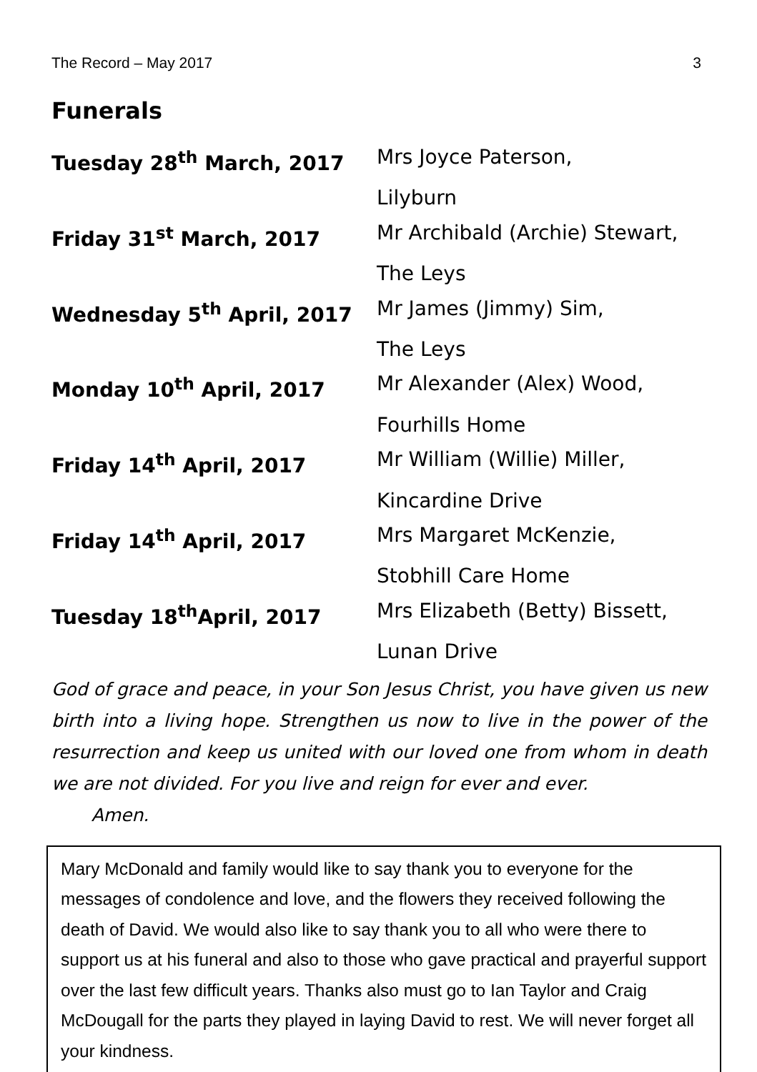The Record – May 2017 3
Funerals
| Tuesday 28<sup>th</sup> March, 2017 | Mrs Joyce Paterson, |
| | Lilyburn |
| Friday 31<sup>st</sup> March, 2017 | Mr Archibald (Archie) Stewart, |
| | The Leys |
| Wednesday 5<sup>th</sup> April, 2017 | Mr James (Jimmy) Sim, |
| | The Leys |
| Monday 10<sup>th</sup> April, 2017 | Mr Alexander (Alex) Wood, |
| | Fourhills Home |
| Friday 14<sup>th</sup> April, 2017 | Mr William (Willie) Miller, |
| | Kincardine Drive |
| Friday 14<sup>th</sup> April, 2017 | Mrs Margaret McKenzie, |
| | Stobhill Care Home |
| Tuesday 18<sup>th</sup>April, 2017 | Mrs Elizabeth (Betty) Bissett, |
| | Lunan Drive |
God of grace and peace, in your Son Jesus Christ, you have given us new birth into a living hope. Strengthen us now to live in the power of the resurrection and keep us united with our loved one from whom in death we are not divided. For you live and reign for ever and ever.
Amen.
Mary McDonald and family would like to say thank you to everyone for the messages of condolence and love, and the flowers they received following the death of David. We would also like to say thank you to all who were there to support us at his funeral and also to those who gave practical and prayerful support over the last few difficult years. Thanks also must go to Ian Taylor and Craig McDougall for the parts they played in laying David to rest. We will never forget all your kindness.